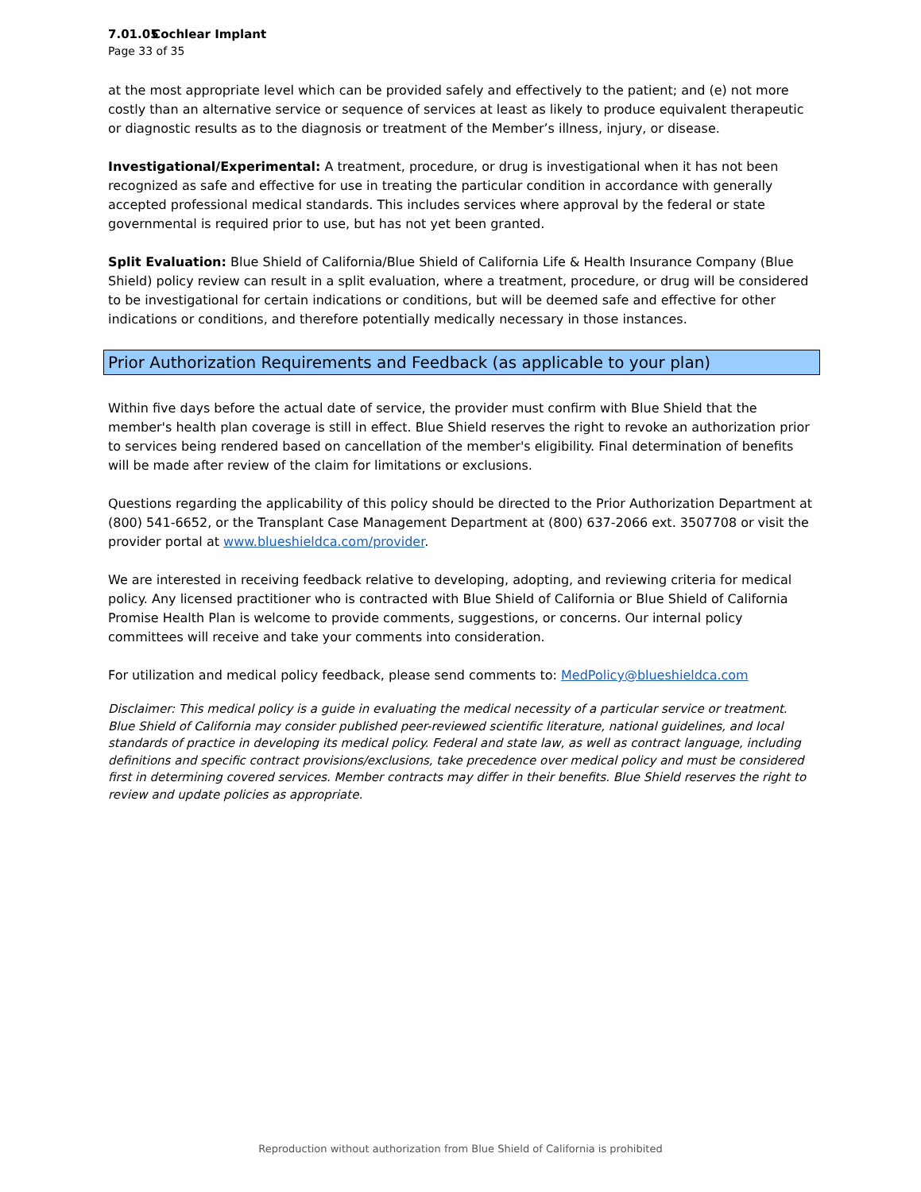7.01.05 Cochlear Implant
Page 33 of 35
at the most appropriate level which can be provided safely and effectively to the patient; and (e) not more costly than an alternative service or sequence of services at least as likely to produce equivalent therapeutic or diagnostic results as to the diagnosis or treatment of the Member’s illness, injury, or disease.
Investigational/Experimental: A treatment, procedure, or drug is investigational when it has not been recognized as safe and effective for use in treating the particular condition in accordance with generally accepted professional medical standards. This includes services where approval by the federal or state governmental is required prior to use, but has not yet been granted.
Split Evaluation: Blue Shield of California/Blue Shield of California Life & Health Insurance Company (Blue Shield) policy review can result in a split evaluation, where a treatment, procedure, or drug will be considered to be investigational for certain indications or conditions, but will be deemed safe and effective for other indications or conditions, and therefore potentially medically necessary in those instances.
Prior Authorization Requirements and Feedback (as applicable to your plan)
Within five days before the actual date of service, the provider must confirm with Blue Shield that the member's health plan coverage is still in effect. Blue Shield reserves the right to revoke an authorization prior to services being rendered based on cancellation of the member's eligibility. Final determination of benefits will be made after review of the claim for limitations or exclusions.
Questions regarding the applicability of this policy should be directed to the Prior Authorization Department at (800) 541-6652, or the Transplant Case Management Department at (800) 637-2066 ext. 3507708 or visit the provider portal at www.blueshieldca.com/provider.
We are interested in receiving feedback relative to developing, adopting, and reviewing criteria for medical policy. Any licensed practitioner who is contracted with Blue Shield of California or Blue Shield of California Promise Health Plan is welcome to provide comments, suggestions, or concerns. Our internal policy committees will receive and take your comments into consideration.
For utilization and medical policy feedback, please send comments to: MedPolicy@blueshieldca.com
Disclaimer: This medical policy is a guide in evaluating the medical necessity of a particular service or treatment. Blue Shield of California may consider published peer-reviewed scientific literature, national guidelines, and local standards of practice in developing its medical policy. Federal and state law, as well as contract language, including definitions and specific contract provisions/exclusions, take precedence over medical policy and must be considered first in determining covered services. Member contracts may differ in their benefits. Blue Shield reserves the right to review and update policies as appropriate.
Reproduction without authorization from Blue Shield of California is prohibited